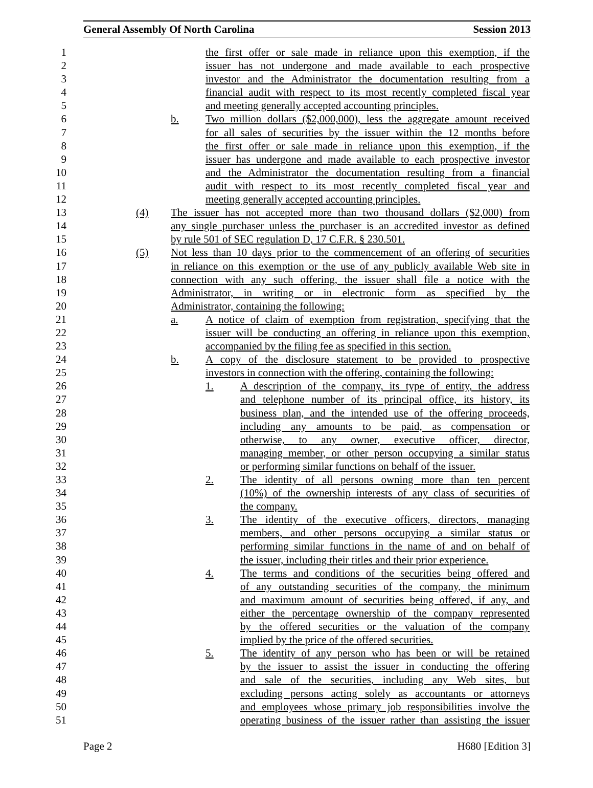General Assembly Of North Carolina Session 2013
1 the first offer or sale made in reliance upon this exemption, if the
2 issuer has not undergone and made available to each prospective
3 investor and the Administrator the documentation resulting from a
4 financial audit with respect to its most recently completed fiscal year
5 and meeting generally accepted accounting principles.
6 b. Two million dollars ($2,000,000), less the aggregate amount received
7 for all sales of securities by the issuer within the 12 months before
8 the first offer or sale made in reliance upon this exemption, if the
9 issuer has undergone and made available to each prospective investor
10 and the Administrator the documentation resulting from a financial
11 audit with respect to its most recently completed fiscal year and
12 meeting generally accepted accounting principles.
13 (4) The issuer has not accepted more than two thousand dollars ($2,000) from
14 any single purchaser unless the purchaser is an accredited investor as defined
15 by rule 501 of SEC regulation D, 17 C.F.R. § 230.501.
16 (5) Not less than 10 days prior to the commencement of an offering of securities
17 in reliance on this exemption or the use of any publicly available Web site in
18 connection with any such offering, the issuer shall file a notice with the
19 Administrator, in writing or in electronic form as specified by the
20 Administrator, containing the following:
21 a. A notice of claim of exemption from registration, specifying that the
22 issuer will be conducting an offering in reliance upon this exemption,
23 accompanied by the filing fee as specified in this section.
24 b. A copy of the disclosure statement to be provided to prospective
25 investors in connection with the offering, containing the following:
26 1. A description of the company, its type of entity, the address
27 and telephone number of its principal office, its history, its
28 business plan, and the intended use of the offering proceeds,
29 including any amounts to be paid, as compensation or
30 otherwise, to any owner, executive officer, director,
31 managing member, or other person occupying a similar status
32 or performing similar functions on behalf of the issuer.
33 2. The identity of all persons owning more than ten percent
34 (10%) of the ownership interests of any class of securities of
35 the company.
36 3. The identity of the executive officers, directors, managing
37 members, and other persons occupying a similar status or
38 performing similar functions in the name of and on behalf of
39 the issuer, including their titles and their prior experience.
40 4. The terms and conditions of the securities being offered and
41 of any outstanding securities of the company, the minimum
42 and maximum amount of securities being offered, if any, and
43 either the percentage ownership of the company represented
44 by the offered securities or the valuation of the company
45 implied by the price of the offered securities.
46 5. The identity of any person who has been or will be retained
47 by the issuer to assist the issuer in conducting the offering
48 and sale of the securities, including any Web sites, but
49 excluding persons acting solely as accountants or attorneys
50 and employees whose primary job responsibilities involve the
51 operating business of the issuer rather than assisting the issuer
Page 2 H680 [Edition 3]